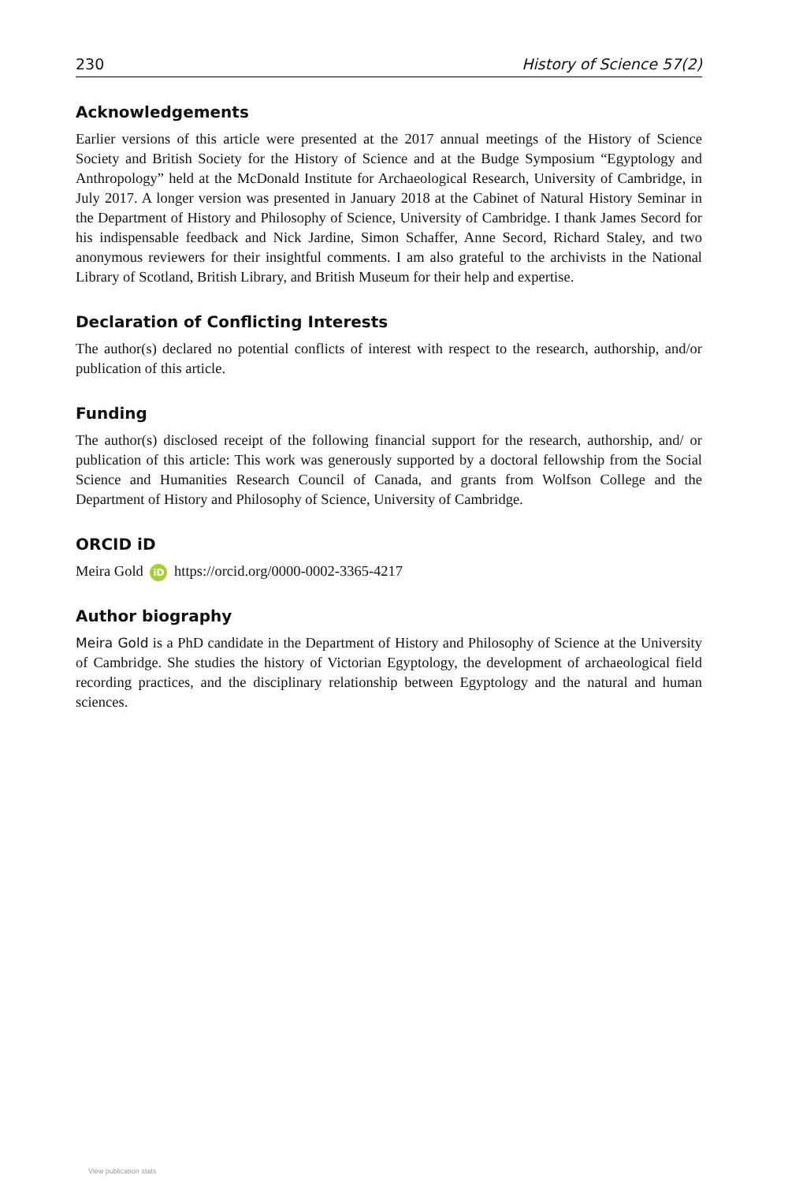230 History of Science 57(2)
Acknowledgements
Earlier versions of this article were presented at the 2017 annual meetings of the History of Science Society and British Society for the History of Science and at the Budge Symposium “Egyptology and Anthropology” held at the McDonald Institute for Archaeological Research, University of Cambridge, in July 2017. A longer version was presented in January 2018 at the Cabinet of Natural History Seminar in the Department of History and Philosophy of Science, University of Cambridge. I thank James Secord for his indispensable feedback and Nick Jardine, Simon Schaffer, Anne Secord, Richard Staley, and two anonymous reviewers for their insightful comments. I am also grateful to the archivists in the National Library of Scotland, British Library, and British Museum for their help and expertise.
Declaration of Conflicting Interests
The author(s) declared no potential conflicts of interest with respect to the research, authorship, and/or publication of this article.
Funding
The author(s) disclosed receipt of the following financial support for the research, authorship, and/ or publication of this article: This work was generously supported by a doctoral fellowship from the Social Science and Humanities Research Council of Canada, and grants from Wolfson College and the Department of History and Philosophy of Science, University of Cambridge.
ORCID iD
Meira Gold iD https://orcid.org/0000-0002-3365-4217
Author biography
Meira Gold is a PhD candidate in the Department of History and Philosophy of Science at the University of Cambridge. She studies the history of Victorian Egyptology, the development of archaeological field recording practices, and the disciplinary relationship between Egyptology and the natural and human sciences.
View publication stats